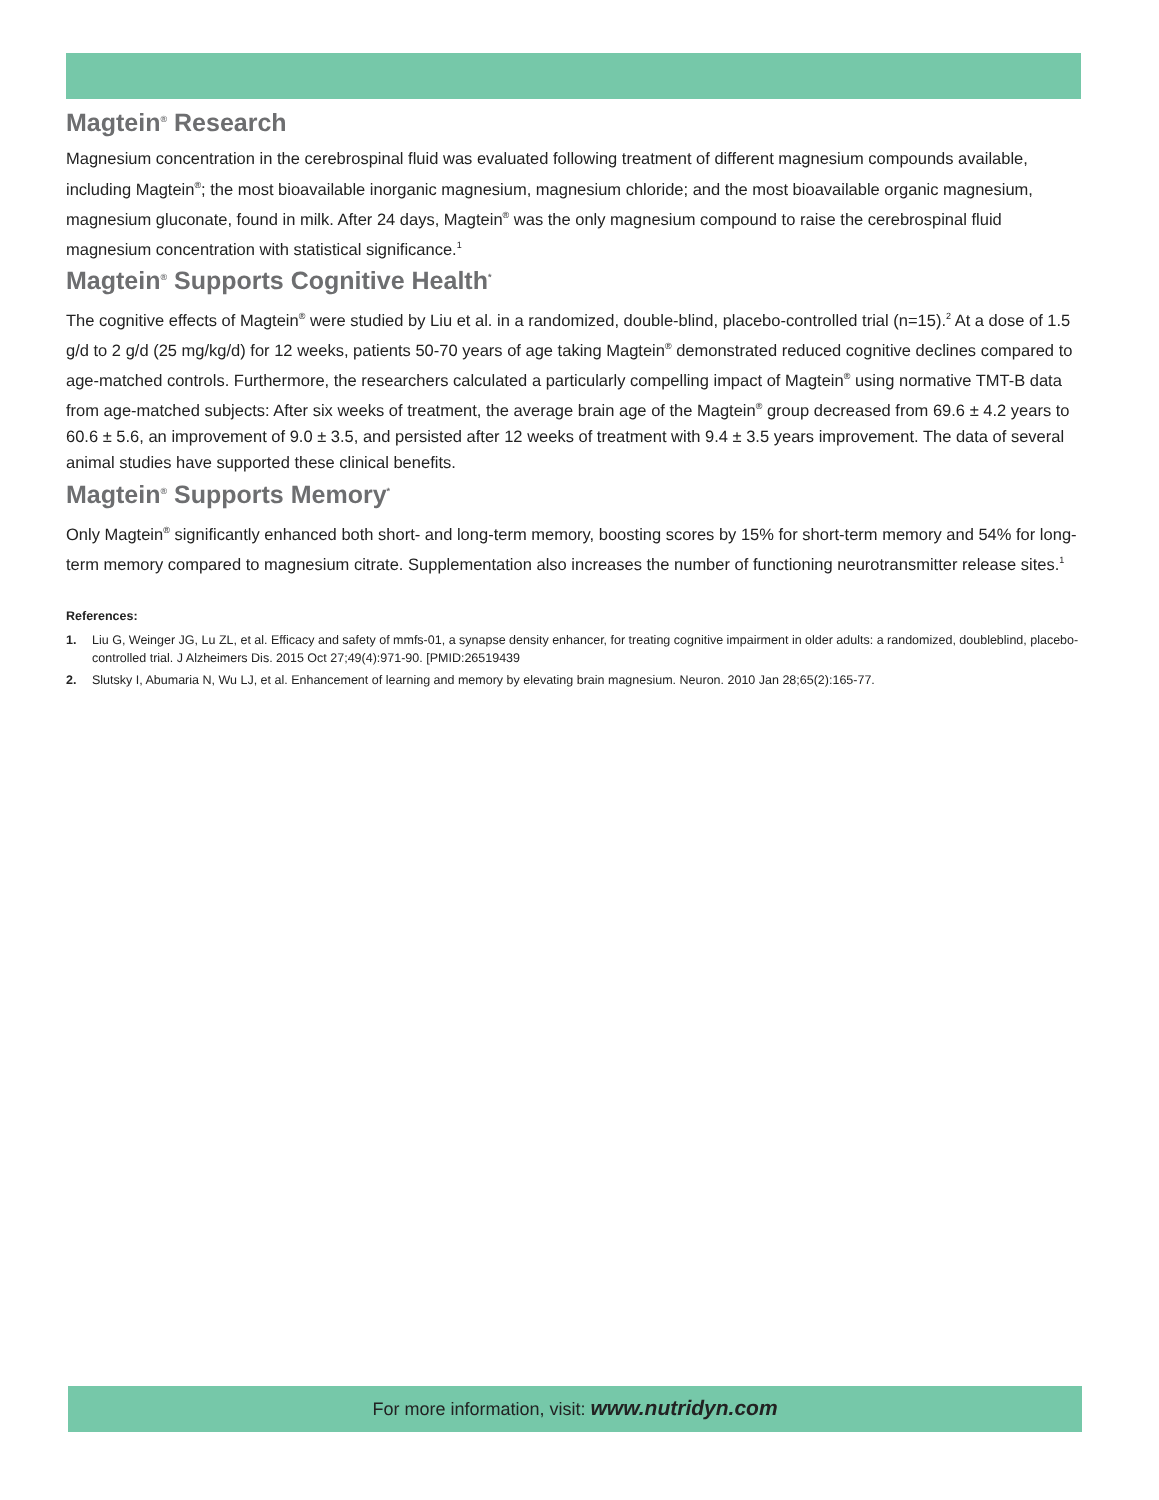Magtein<sup>®</sup> Research
Magnesium concentration in the cerebrospinal fluid was evaluated following treatment of different magnesium compounds available, including Magtein<sup>®</sup>; the most bioavailable inorganic magnesium, magnesium chloride; and the most bioavailable organic magnesium, magnesium gluconate, found in milk. After 24 days, Magtein<sup>®</sup> was the only magnesium compound to raise the cerebrospinal fluid magnesium concentration with statistical significance.<sup>1</sup>
Magtein<sup>®</sup> Supports Cognitive Health<sup>*</sup>
The cognitive effects of Magtein<sup>®</sup> were studied by Liu et al. in a randomized, double-blind, placebo-controlled trial (n=15).<sup>2</sup> At a dose of 1.5 g/d to 2 g/d (25 mg/kg/d) for 12 weeks, patients 50-70 years of age taking Magtein<sup>®</sup> demonstrated reduced cognitive declines compared to age-matched controls. Furthermore, the researchers calculated a particularly compelling impact of Magtein<sup>®</sup> using normative TMT-B data from age-matched subjects: After six weeks of treatment, the average brain age of the Magtein<sup>®</sup> group decreased from 69.6 ± 4.2 years to 60.6 ± 5.6, an improvement of 9.0 ± 3.5, and persisted after 12 weeks of treatment with 9.4 ± 3.5 years improvement. The data of several animal studies have supported these clinical benefits.
Magtein<sup>®</sup> Supports Memory<sup>*</sup>
Only Magtein<sup>®</sup> significantly enhanced both short- and long-term memory, boosting scores by 15% for short-term memory and 54% for long-term memory compared to magnesium citrate. Supplementation also increases the number of functioning neurotransmitter release sites.<sup>1</sup>
References:
1. Liu G, Weinger JG, Lu ZL, et al. Efficacy and safety of mmfs-01, a synapse density enhancer, for treating cognitive impairment in older adults: a randomized, doubleblind, placebo-controlled trial. J Alzheimers Dis. 2015 Oct 27;49(4):971-90. [PMID:26519439
2. Slutsky I, Abumaria N, Wu LJ, et al. Enhancement of learning and memory by elevating brain magnesium. Neuron. 2010 Jan 28;65(2):165-77.
For more information, visit: www.nutridyn.com